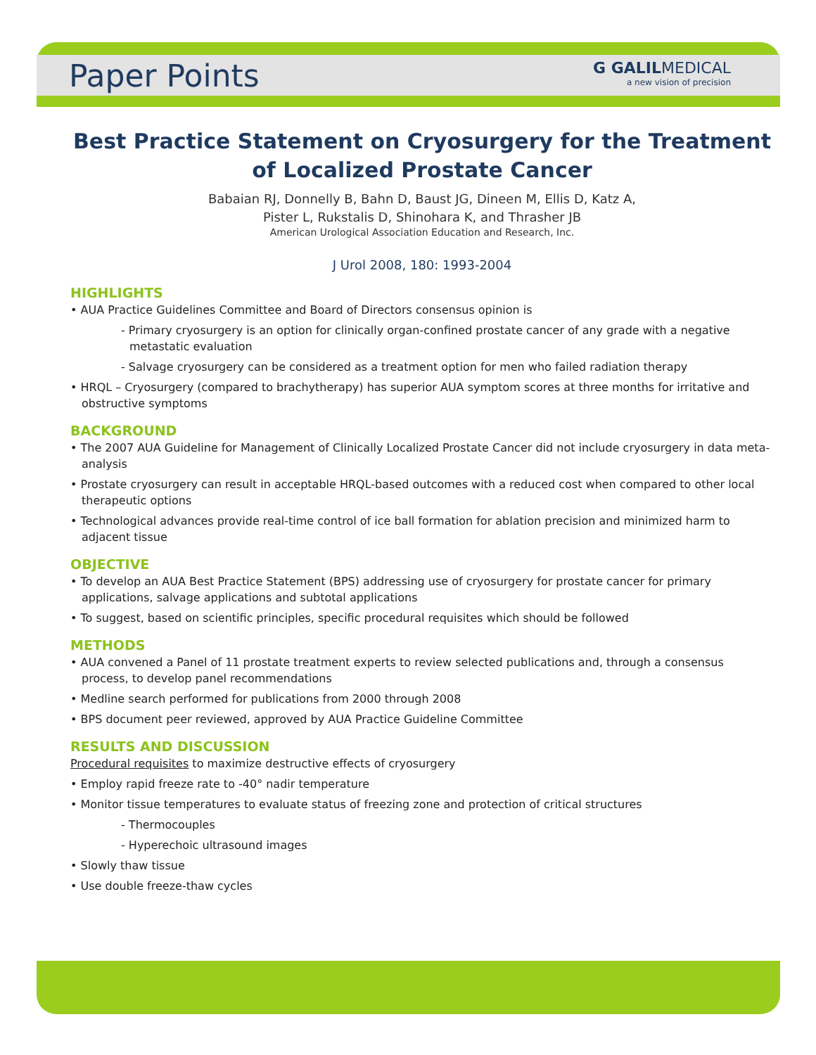Paper Points G GALILMEDICAL
a new vision of precision
Best Practice Statement on Cryosurgery for the Treatment of Localized Prostate Cancer
Babaian RJ, Donnelly B, Bahn D, Baust JG, Dineen M, Ellis D, Katz A,
Pister L, Rukstalis D, Shinohara K, and Thrasher JB
American Urological Association Education and Research, Inc.
J Urol 2008, 180: 1993-2004
HIGHLIGHTS
• AUA Practice Guidelines Committee and Board of Directors consensus opinion is
- Primary cryosurgery is an option for clinically organ-confined prostate cancer of any grade with a negative metastatic evaluation
- Salvage cryosurgery can be considered as a treatment option for men who failed radiation therapy
• HRQL – Cryosurgery (compared to brachytherapy) has superior AUA symptom scores at three months for irritative and obstructive symptoms
BACKGROUND
• The 2007 AUA Guideline for Management of Clinically Localized Prostate Cancer did not include cryosurgery in data meta-analysis
• Prostate cryosurgery can result in acceptable HRQL-based outcomes with a reduced cost when compared to other local therapeutic options
• Technological advances provide real-time control of ice ball formation for ablation precision and minimized harm to adjacent tissue
OBJECTIVE
• To develop an AUA Best Practice Statement (BPS) addressing use of cryosurgery for prostate cancer for primary applications, salvage applications and subtotal applications
• To suggest, based on scientific principles, specific procedural requisites which should be followed
METHODS
• AUA convened a Panel of 11 prostate treatment experts to review selected publications and, through a consensus process, to develop panel recommendations
• Medline search performed for publications from 2000 through 2008
• BPS document peer reviewed, approved by AUA Practice Guideline Committee
RESULTS AND DISCUSSION
Procedural requisites to maximize destructive effects of cryosurgery
• Employ rapid freeze rate to -40° nadir temperature
• Monitor tissue temperatures to evaluate status of freezing zone and protection of critical structures
- Thermocouples
- Hyperechoic ultrasound images
• Slowly thaw tissue
• Use double freeze-thaw cycles